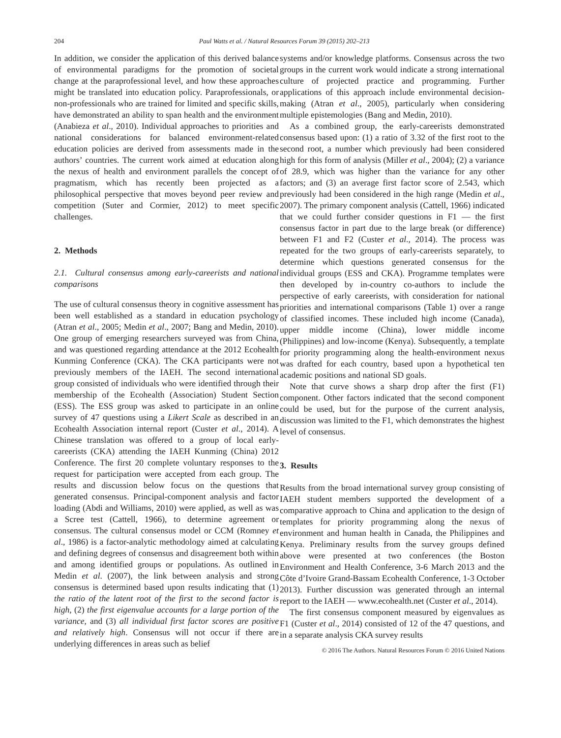204 Paul Watts et al. / Natural Resources Forum 39 (2015) 202–213
In addition, we consider the application of this derived balance of environmental paradigms for the promotion of societal change at the paraprofessional level, and how these approaches might be translated into education policy. Paraprofessionals, or non-professionals who are trained for limited and specific skills, have demonstrated an ability to span health and the environment (Anabieza et al., 2010). Individual approaches to priorities and national considerations for balanced environment-related education policies are derived from assessments made in the authors’ countries. The current work aimed at education along the nexus of health and environment parallels the concept of pragmatism, which has recently been projected as a philosophical perspective that moves beyond peer review and competition (Suter and Cormier, 2012) to meet specific challenges.
2. Methods
2.1. Cultural consensus among early-careerists and national comparisons
The use of cultural consensus theory in cognitive assessment has been well established as a standard in education psychology (Atran et al., 2005; Medin et al., 2007; Bang and Medin, 2010). One group of emerging researchers surveyed was from China, and was questioned regarding attendance at the 2012 Ecohealth Kunming Conference (CKA). The CKA participants were not previously members of the IAEH. The second international group consisted of individuals who were identified through their membership of the Ecohealth (Association) Student Section (ESS). The ESS group was asked to participate in an online survey of 47 questions using a Likert Scale as described in an Ecohealth Association internal report (Custer et al., 2014). A Chinese translation was offered to a group of local early-careerists (CKA) attending the IAEH Kunming (China) 2012 Conference. The first 20 complete voluntary responses to the request for participation were accepted from each group. The results and discussion below focus on the questions that generated consensus. Principal-component analysis and factor loading (Abdi and Williams, 2010) were applied, as well as was a Scree test (Cattell, 1966), to determine agreement or consensus. The cultural consensus model or CCM (Romney et al., 1986) is a factor-analytic methodology aimed at calculating and defining degrees of consensus and disagreement both within and among identified groups or populations. As outlined in Medin et al. (2007), the link between analysis and strong consensus is determined based upon results indicating that (1) the ratio of the latent root of the first to the second factor is high, (2) the first eigenvalue accounts for a large portion of the variance, and (3) all individual first factor scores are positive and relatively high. Consensus will not occur if there are underlying differences in areas such as belief
systems and/or knowledge platforms. Consensus across the two groups in the current work would indicate a strong international culture of projected practice and programming. Further applications of this approach include environmental decision-making (Atran et al., 2005), particularly when considering multiple epistemologies (Bang and Medin, 2010).
As a combined group, the early-careerists demonstrated consensus based upon: (1) a ratio of 3.32 of the first root to the second root, a number which previously had been considered high for this form of analysis (Miller et al., 2004); (2) a variance of 28.9, which was higher than the variance for any other factors; and (3) an average first factor score of 2.543, which previously had been considered in the high range (Medin et al., 2007). The primary component analysis (Cattell, 1966) indicated that we could further consider questions in F1 — the first consensus factor in part due to the large break (or difference) between F1 and F2 (Custer et al., 2014). The process was repeated for the two groups of early-careerists separately, to determine which questions generated consensus for the individual groups (ESS and CKA). Programme templates were then developed by in-country co-authors to include the perspective of early careerists, with consideration for national priorities and international comparisons (Table 1) over a range of classified incomes. These included high income (Canada), upper middle income (China), lower middle income (Philippines) and low-income (Kenya). Subsequently, a template for priority programming along the health-environment nexus was drafted for each country, based upon a hypothetical ten academic positions and national SD goals.
Note that curve shows a sharp drop after the first (F1) component. Other factors indicated that the second component could be used, but for the purpose of the current analysis, discussion was limited to the F1, which demonstrates the highest level of consensus.
3. Results
Results from the broad international survey group consisting of IAEH student members supported the development of a comparative approach to China and application to the design of templates for priority programming along the nexus of environment and human health in Canada, the Philippines and Kenya. Preliminary results from the survey groups defined above were presented at two conferences (the Boston Environment and Health Conference, 3-6 March 2013 and the Côte d’Ivoire Grand-Bassam Ecohealth Conference, 1-3 October 2013). Further discussion was generated through an internal report to the IAEH — www.ecohealth.net (Custer et al., 2014).
The first consensus component measured by eigenvalues as F1 (Custer et al., 2014) consisted of 12 of the 47 questions, and in a separate analysis CKA survey results
© 2016 The Authors. Natural Resources Forum © 2016 United Nations